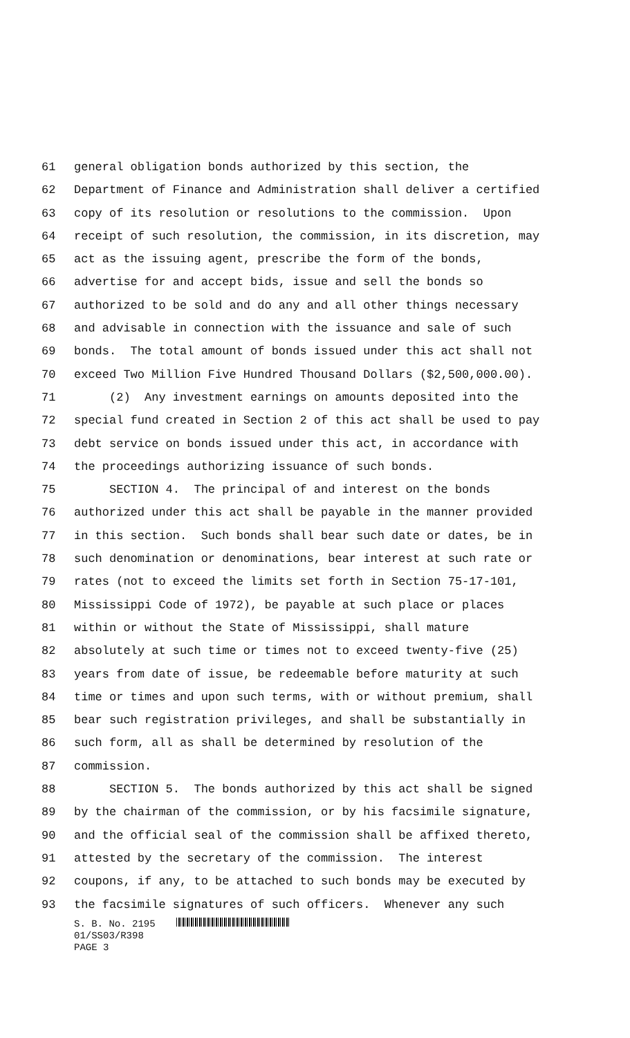61 general obligation bonds authorized by this section, the
62 Department of Finance and Administration shall deliver a certified
63 copy of its resolution or resolutions to the commission. Upon
64 receipt of such resolution, the commission, in its discretion, may
65 act as the issuing agent, prescribe the form of the bonds,
66 advertise for and accept bids, issue and sell the bonds so
67 authorized to be sold and do any and all other things necessary
68 and advisable in connection with the issuance and sale of such
69 bonds. The total amount of bonds issued under this act shall not
70 exceed Two Million Five Hundred Thousand Dollars ($2,500,000.00).
71 (2) Any investment earnings on amounts deposited into the
72 special fund created in Section 2 of this act shall be used to pay
73 debt service on bonds issued under this act, in accordance with
74 the proceedings authorizing issuance of such bonds.
75 SECTION 4. The principal of and interest on the bonds
76 authorized under this act shall be payable in the manner provided
77 in this section. Such bonds shall bear such date or dates, be in
78 such denomination or denominations, bear interest at such rate or
79 rates (not to exceed the limits set forth in Section 75-17-101,
80 Mississippi Code of 1972), be payable at such place or places
81 within or without the State of Mississippi, shall mature
82 absolutely at such time or times not to exceed twenty-five (25)
83 years from date of issue, be redeemable before maturity at such
84 time or times and upon such terms, with or without premium, shall
85 bear such registration privileges, and shall be substantially in
86 such form, all as shall be determined by resolution of the
87 commission.
88 SECTION 5. The bonds authorized by this act shall be signed
89 by the chairman of the commission, or by his facsimile signature,
90 and the official seal of the commission shall be affixed thereto,
91 attested by the secretary of the commission. The interest
92 coupons, if any, to be attached to such bonds may be executed by
93 the facsimile signatures of such officers. Whenever any such
S. B. No. 2195
01/SS03/R398
PAGE 3